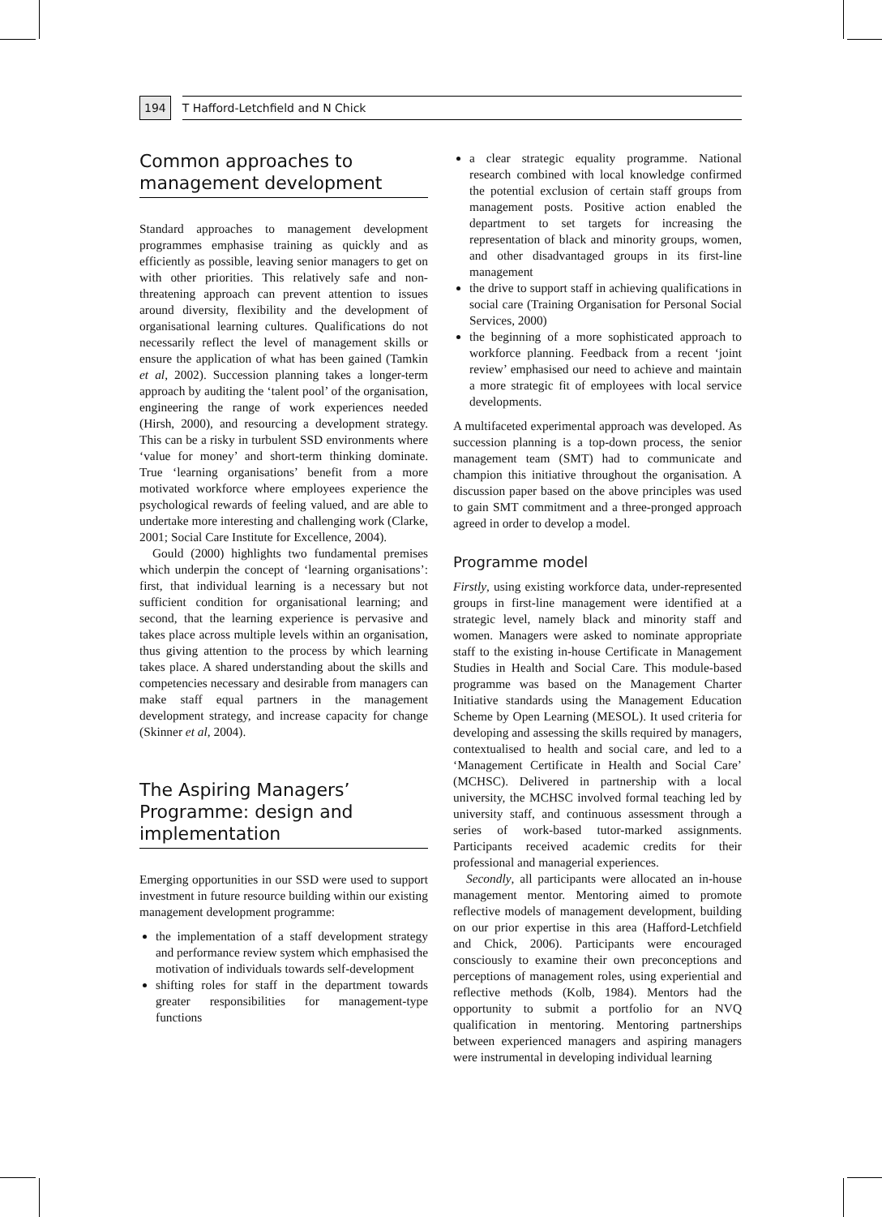194 T Hafford-Letchfield and N Chick
Common approaches to management development
Standard approaches to management development programmes emphasise training as quickly and as efficiently as possible, leaving senior managers to get on with other priorities. This relatively safe and non-threatening approach can prevent attention to issues around diversity, flexibility and the development of organisational learning cultures. Qualifications do not necessarily reflect the level of management skills or ensure the application of what has been gained (Tamkin et al, 2002). Succession planning takes a longer-term approach by auditing the ‘talent pool’ of the organisation, engineering the range of work experiences needed (Hirsh, 2000), and resourcing a development strategy. This can be a risky in turbulent SSD environments where ‘value for money’ and short-term thinking dominate. True ‘learning organisations’ benefit from a more motivated workforce where employees experience the psychological rewards of feeling valued, and are able to undertake more interesting and challenging work (Clarke, 2001; Social Care Institute for Excellence, 2004).
Gould (2000) highlights two fundamental premises which underpin the concept of ‘learning organisations’: first, that individual learning is a necessary but not sufficient condition for organisational learning; and second, that the learning experience is pervasive and takes place across multiple levels within an organisation, thus giving attention to the process by which learning takes place. A shared understanding about the skills and competencies necessary and desirable from managers can make staff equal partners in the management development strategy, and increase capacity for change (Skinner et al, 2004).
The Aspiring Managers’ Programme: design and implementation
Emerging opportunities in our SSD were used to support investment in future resource building within our existing management development programme:
the implementation of a staff development strategy and performance review system which emphasised the motivation of individuals towards self-development
shifting roles for staff in the department towards greater responsibilities for management-type functions
a clear strategic equality programme. National research combined with local knowledge confirmed the potential exclusion of certain staff groups from management posts. Positive action enabled the department to set targets for increasing the representation of black and minority groups, women, and other disadvantaged groups in its first-line management
the drive to support staff in achieving qualifications in social care (Training Organisation for Personal Social Services, 2000)
the beginning of a more sophisticated approach to workforce planning. Feedback from a recent ‘joint review’ emphasised our need to achieve and maintain a more strategic fit of employees with local service developments.
A multifaceted experimental approach was developed. As succession planning is a top-down process, the senior management team (SMT) had to communicate and champion this initiative throughout the organisation. A discussion paper based on the above principles was used to gain SMT commitment and a three-pronged approach agreed in order to develop a model.
Programme model
Firstly, using existing workforce data, under-represented groups in first-line management were identified at a strategic level, namely black and minority staff and women. Managers were asked to nominate appropriate staff to the existing in-house Certificate in Management Studies in Health and Social Care. This module-based programme was based on the Management Charter Initiative standards using the Management Education Scheme by Open Learning (MESOL). It used criteria for developing and assessing the skills required by managers, contextualised to health and social care, and led to a ‘Management Certificate in Health and Social Care’ (MCHSC). Delivered in partnership with a local university, the MCHSC involved formal teaching led by university staff, and continuous assessment through a series of work-based tutor-marked assignments. Participants received academic credits for their professional and managerial experiences.
Secondly, all participants were allocated an in-house management mentor. Mentoring aimed to promote reflective models of management development, building on our prior expertise in this area (Hafford-Letchfield and Chick, 2006). Participants were encouraged consciously to examine their own preconceptions and perceptions of management roles, using experiential and reflective methods (Kolb, 1984). Mentors had the opportunity to submit a portfolio for an NVQ qualification in mentoring. Mentoring partnerships between experienced managers and aspiring managers were instrumental in developing individual learning